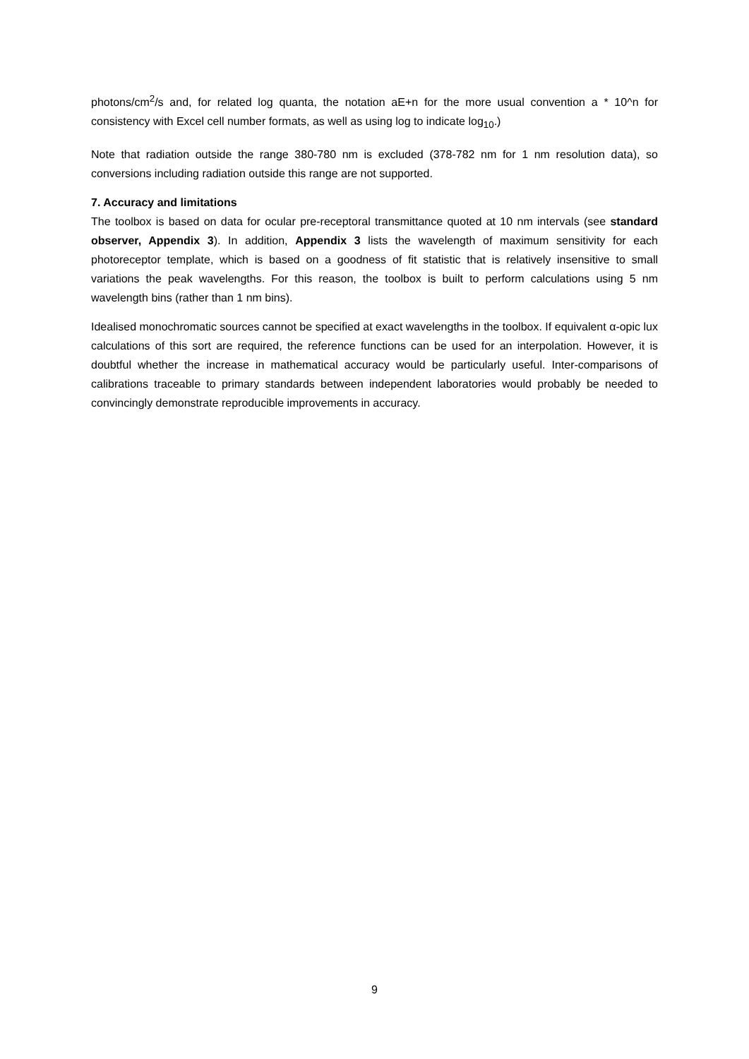photons/cm<sup>2</sup>/s and, for related log quanta, the notation aE+n for the more usual convention a * 10^n for consistency with Excel cell number formats, as well as using log to indicate log<sub>10</sub>.)
Note that radiation outside the range 380-780 nm is excluded (378-782 nm for 1 nm resolution data), so conversions including radiation outside this range are not supported.
7. Accuracy and limitations
The toolbox is based on data for ocular pre-receptoral transmittance quoted at 10 nm intervals (see standard observer, Appendix 3). In addition, Appendix 3 lists the wavelength of maximum sensitivity for each photoreceptor template, which is based on a goodness of fit statistic that is relatively insensitive to small variations the peak wavelengths. For this reason, the toolbox is built to perform calculations using 5 nm wavelength bins (rather than 1 nm bins).
Idealised monochromatic sources cannot be specified at exact wavelengths in the toolbox. If equivalent α-opic lux calculations of this sort are required, the reference functions can be used for an interpolation. However, it is doubtful whether the increase in mathematical accuracy would be particularly useful. Inter-comparisons of calibrations traceable to primary standards between independent laboratories would probably be needed to convincingly demonstrate reproducible improvements in accuracy.
9